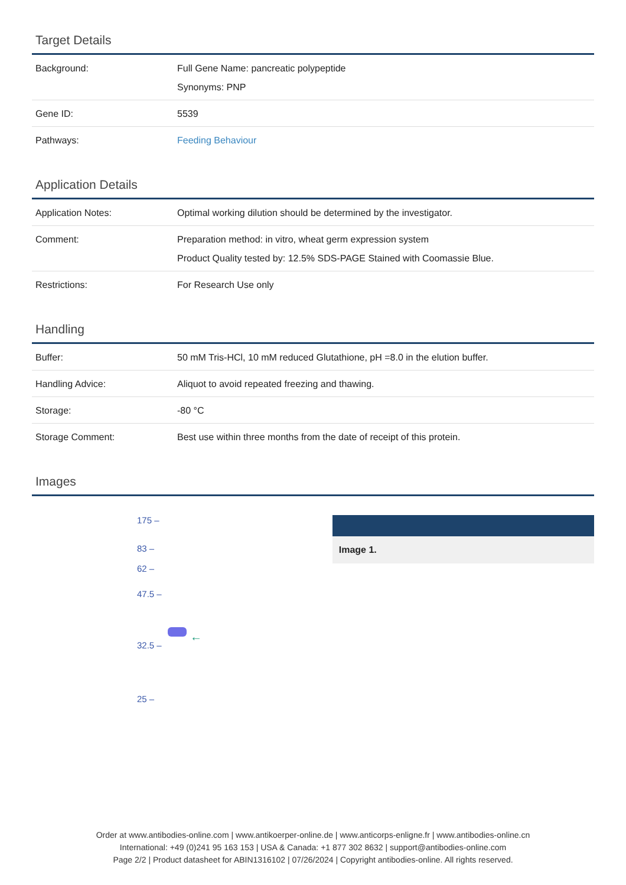Target Details
| Background: | Full Gene Name: pancreatic polypeptide Synonyms: PNP |
| Gene ID: | 5539 |
| Pathways: | Feeding Behaviour |
Application Details
| Application Notes: | Optimal working dilution should be determined by the investigator. |
| Comment: | Preparation method: in vitro, wheat germ expression system Product Quality tested by: 12.5% SDS-PAGE Stained with Coomassie Blue. |
| Restrictions: | For Research Use only |
Handling
| Buffer: | 50 mM Tris-HCl, 10 mM reduced Glutathione, pH =8.0 in the elution buffer. |
| Handling Advice: | Aliquot to avoid repeated freezing and thawing. |
| Storage: | -80 °C |
| Storage Comment: | Best use within three months from the date of receipt of this protein. |
Images
175 –
83 –
62 –
47.5 –
32.5 –
25 –
←
Image 1.
Order at www.antibodies-online.com | www.antikoerper-online.de | www.anticorps-enligne.fr | www.antibodies-online.cn
International: +49 (0)241 95 163 153 | USA & Canada: +1 877 302 8632 | support@antibodies-online.com
Page 2/2 | Product datasheet for ABIN1316102 | 07/26/2024 | Copyright antibodies-online. All rights reserved.